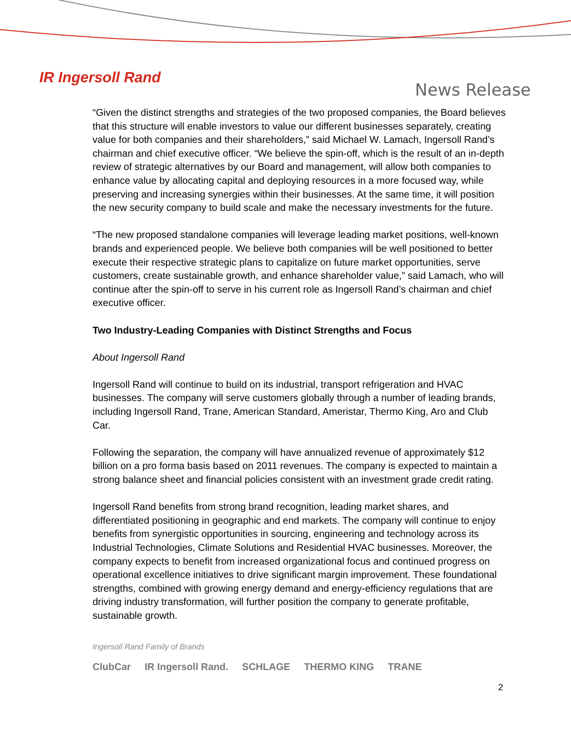IR Ingersoll Rand
News Release
“Given the distinct strengths and strategies of the two proposed companies, the Board believes that this structure will enable investors to value our different businesses separately, creating value for both companies and their shareholders,” said Michael W. Lamach, Ingersoll Rand’s chairman and chief executive officer. “We believe the spin-off, which is the result of an in-depth review of strategic alternatives by our Board and management, will allow both companies to enhance value by allocating capital and deploying resources in a more focused way, while preserving and increasing synergies within their businesses. At the same time, it will position the new security company to build scale and make the necessary investments for the future.
“The new proposed standalone companies will leverage leading market positions, well-known brands and experienced people. We believe both companies will be well positioned to better execute their respective strategic plans to capitalize on future market opportunities, serve customers, create sustainable growth, and enhance shareholder value,” said Lamach, who will continue after the spin-off to serve in his current role as Ingersoll Rand’s chairman and chief executive officer.
Two Industry-Leading Companies with Distinct Strengths and Focus
About Ingersoll Rand
Ingersoll Rand will continue to build on its industrial, transport refrigeration and HVAC businesses. The company will serve customers globally through a number of leading brands, including Ingersoll Rand, Trane, American Standard, Ameristar, Thermo King, Aro and Club Car.
Following the separation, the company will have annualized revenue of approximately $12 billion on a pro forma basis based on 2011 revenues. The company is expected to maintain a strong balance sheet and financial policies consistent with an investment grade credit rating.
Ingersoll Rand benefits from strong brand recognition, leading market shares, and differentiated positioning in geographic and end markets. The company will continue to enjoy benefits from synergistic opportunities in sourcing, engineering and technology across its Industrial Technologies, Climate Solutions and Residential HVAC businesses. Moreover, the company expects to benefit from increased organizational focus and continued progress on operational excellence initiatives to drive significant margin improvement. These foundational strengths, combined with growing energy demand and energy-efficiency regulations that are driving industry transformation, will further position the company to generate profitable, sustainable growth.
Ingersoll Rand Family of Brands
ClubCar IR Ingersoll Rand. SCHLAGE THERMO KING TRANE
2